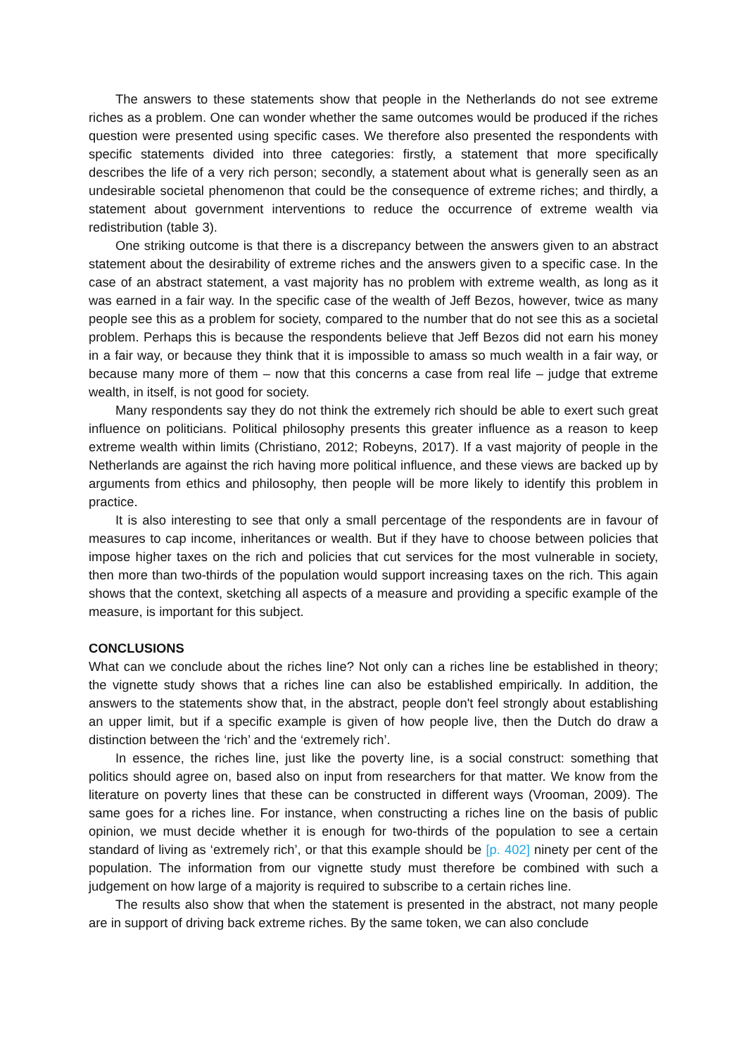The answers to these statements show that people in the Netherlands do not see extreme riches as a problem. One can wonder whether the same outcomes would be produced if the riches question were presented using specific cases. We therefore also presented the respondents with specific statements divided into three categories: firstly, a statement that more specifically describes the life of a very rich person; secondly, a statement about what is generally seen as an undesirable societal phenomenon that could be the consequence of extreme riches; and thirdly, a statement about government interventions to reduce the occurrence of extreme wealth via redistribution (table 3).
One striking outcome is that there is a discrepancy between the answers given to an abstract statement about the desirability of extreme riches and the answers given to a specific case. In the case of an abstract statement, a vast majority has no problem with extreme wealth, as long as it was earned in a fair way. In the specific case of the wealth of Jeff Bezos, however, twice as many people see this as a problem for society, compared to the number that do not see this as a societal problem. Perhaps this is because the respondents believe that Jeff Bezos did not earn his money in a fair way, or because they think that it is impossible to amass so much wealth in a fair way, or because many more of them – now that this concerns a case from real life – judge that extreme wealth, in itself, is not good for society.
Many respondents say they do not think the extremely rich should be able to exert such great influence on politicians. Political philosophy presents this greater influence as a reason to keep extreme wealth within limits (Christiano, 2012; Robeyns, 2017). If a vast majority of people in the Netherlands are against the rich having more political influence, and these views are backed up by arguments from ethics and philosophy, then people will be more likely to identify this problem in practice.
It is also interesting to see that only a small percentage of the respondents are in favour of measures to cap income, inheritances or wealth. But if they have to choose between policies that impose higher taxes on the rich and policies that cut services for the most vulnerable in society, then more than two-thirds of the population would support increasing taxes on the rich. This again shows that the context, sketching all aspects of a measure and providing a specific example of the measure, is important for this subject.
CONCLUSIONS
What can we conclude about the riches line? Not only can a riches line be established in theory; the vignette study shows that a riches line can also be established empirically. In addition, the answers to the statements show that, in the abstract, people don't feel strongly about establishing an upper limit, but if a specific example is given of how people live, then the Dutch do draw a distinction between the ‘rich’ and the ‘extremely rich’.
In essence, the riches line, just like the poverty line, is a social construct: something that politics should agree on, based also on input from researchers for that matter. We know from the literature on poverty lines that these can be constructed in different ways (Vrooman, 2009). The same goes for a riches line. For instance, when constructing a riches line on the basis of public opinion, we must decide whether it is enough for two-thirds of the population to see a certain standard of living as ‘extremely rich’, or that this example should be [p. 402] ninety per cent of the population. The information from our vignette study must therefore be combined with such a judgement on how large of a majority is required to subscribe to a certain riches line.
The results also show that when the statement is presented in the abstract, not many people are in support of driving back extreme riches. By the same token, we can also conclude